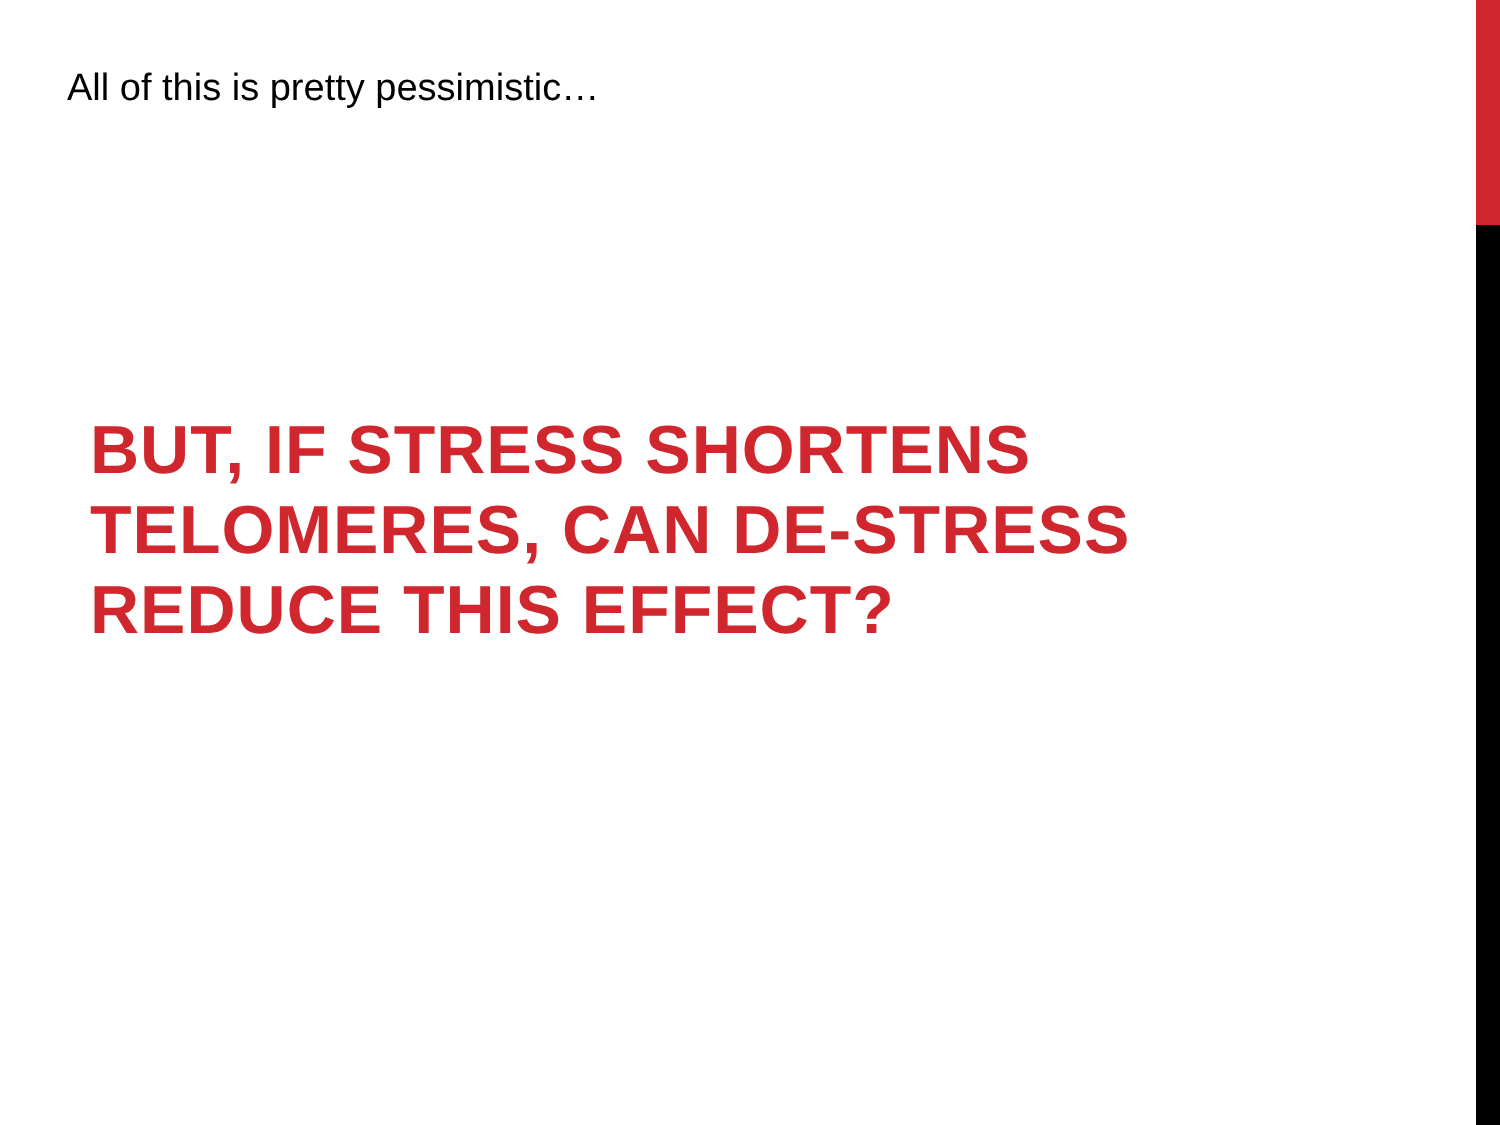All of this is pretty pessimistic…
BUT, IF STRESS SHORTENS
TELOMERES, CAN DE-STRESS
REDUCE THIS EFFECT?